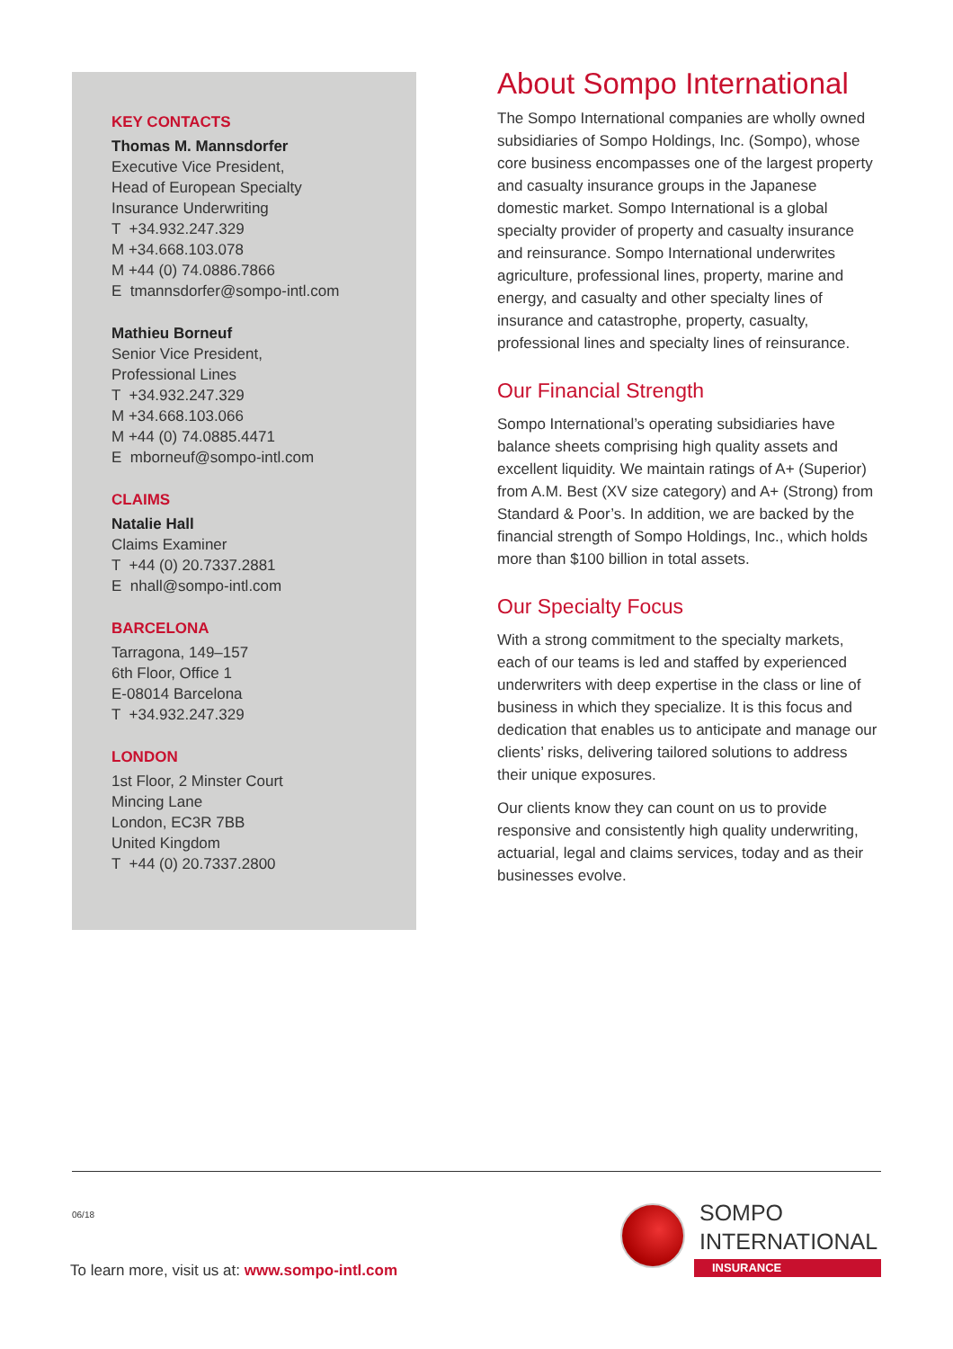KEY CONTACTS
Thomas M. Mannsdorfer
Executive Vice President,
Head of European Specialty
Insurance Underwriting
T +34.932.247.329
M +34.668.103.078
M +44 (0) 74.0886.7866
E tmannsdorfer@sompo-intl.com
Mathieu Borneuf
Senior Vice President,
Professional Lines
T +34.932.247.329
M +34.668.103.066
M +44 (0) 74.0885.4471
E mborneuf@sompo-intl.com
CLAIMS
Natalie Hall
Claims Examiner
T +44 (0) 20.7337.2881
E nhall@sompo-intl.com
BARCELONA
Tarragona, 149–157
6th Floor, Office 1
E-08014 Barcelona
T +34.932.247.329
LONDON
1st Floor, 2 Minster Court
Mincing Lane
London, EC3R 7BB
United Kingdom
T +44 (0) 20.7337.2800
About Sompo International
The Sompo International companies are wholly owned subsidiaries of Sompo Holdings, Inc. (Sompo), whose core business encompasses one of the largest property and casualty insurance groups in the Japanese domestic market. Sompo International is a global specialty provider of property and casualty insurance and reinsurance. Sompo International underwrites agriculture, professional lines, property, marine and energy, and casualty and other specialty lines of insurance and catastrophe, property, casualty, professional lines and specialty lines of reinsurance.
Our Financial Strength
Sompo International’s operating subsidiaries have balance sheets comprising high quality assets and excellent liquidity. We maintain ratings of A+ (Superior) from A.M. Best (XV size category) and A+ (Strong) from Standard & Poor’s. In addition, we are backed by the financial strength of Sompo Holdings, Inc., which holds more than $100 billion in total assets.
Our Specialty Focus
With a strong commitment to the specialty markets, each of our teams is led and staffed by experienced underwriters with deep expertise in the class or line of business in which they specialize. It is this focus and dedication that enables us to anticipate and manage our clients’ risks, delivering tailored solutions to address their unique exposures.
Our clients know they can count on us to provide responsive and consistently high quality underwriting, actuarial, legal and claims services, today and as their businesses evolve.
06/18
SOMPO
INTERNATIONAL
INSURANCE
To learn more, visit us at: www.sompo-intl.com